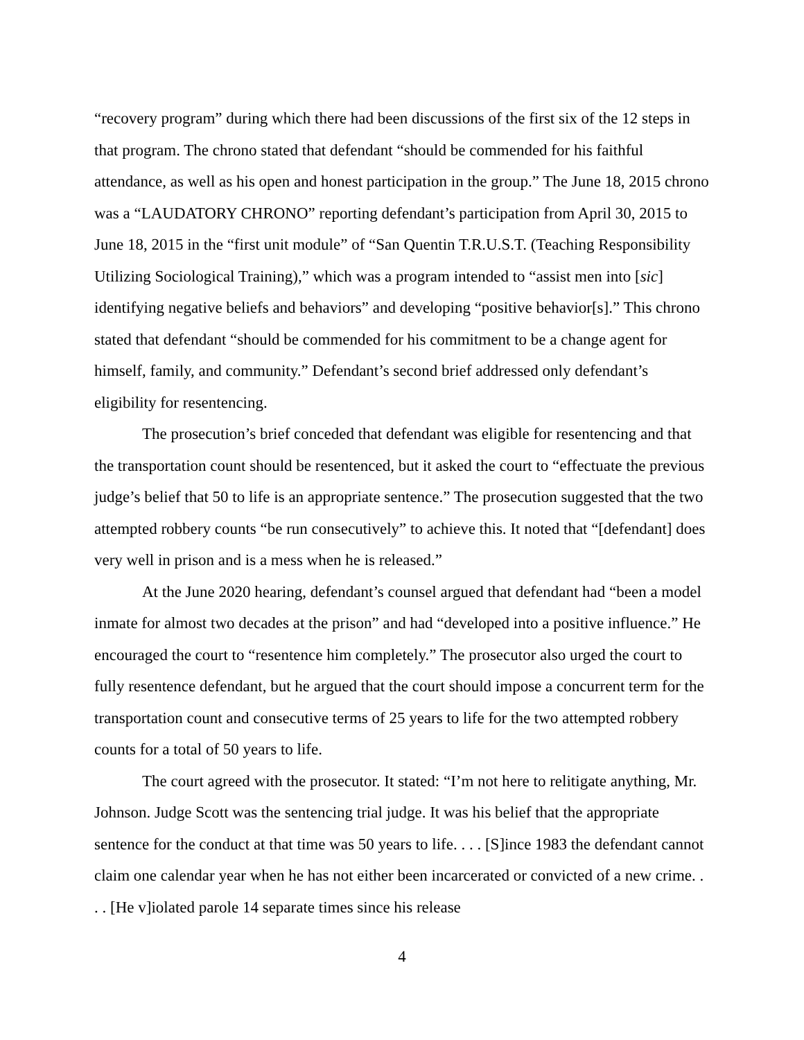“recovery program” during which there had been discussions of the first six of the 12 steps in that program. The chrono stated that defendant “should be commended for his faithful attendance, as well as his open and honest participation in the group.” The June 18, 2015 chrono was a “LAUDATORY CHRONO” reporting defendant’s participation from April 30, 2015 to June 18, 2015 in the “first unit module” of “San Quentin T.R.U.S.T. (Teaching Responsibility Utilizing Sociological Training),” which was a program intended to “assist men into [sic] identifying negative beliefs and behaviors” and developing “positive behavior[s].” This chrono stated that defendant “should be commended for his commitment to be a change agent for himself, family, and community.” Defendant’s second brief addressed only defendant’s eligibility for resentencing.
The prosecution’s brief conceded that defendant was eligible for resentencing and that the transportation count should be resentenced, but it asked the court to “effectuate the previous judge’s belief that 50 to life is an appropriate sentence.” The prosecution suggested that the two attempted robbery counts “be run consecutively” to achieve this. It noted that “[defendant] does very well in prison and is a mess when he is released.”
At the June 2020 hearing, defendant’s counsel argued that defendant had “been a model inmate for almost two decades at the prison” and had “developed into a positive influence.” He encouraged the court to “resentence him completely.” The prosecutor also urged the court to fully resentence defendant, but he argued that the court should impose a concurrent term for the transportation count and consecutive terms of 25 years to life for the two attempted robbery counts for a total of 50 years to life.
The court agreed with the prosecutor. It stated: “I’m not here to relitigate anything, Mr. Johnson. Judge Scott was the sentencing trial judge. It was his belief that the appropriate sentence for the conduct at that time was 50 years to life. . . . [S]ince 1983 the defendant cannot claim one calendar year when he has not either been incarcerated or convicted of a new crime. . . . [He v]iolated parole 14 separate times since his release
4